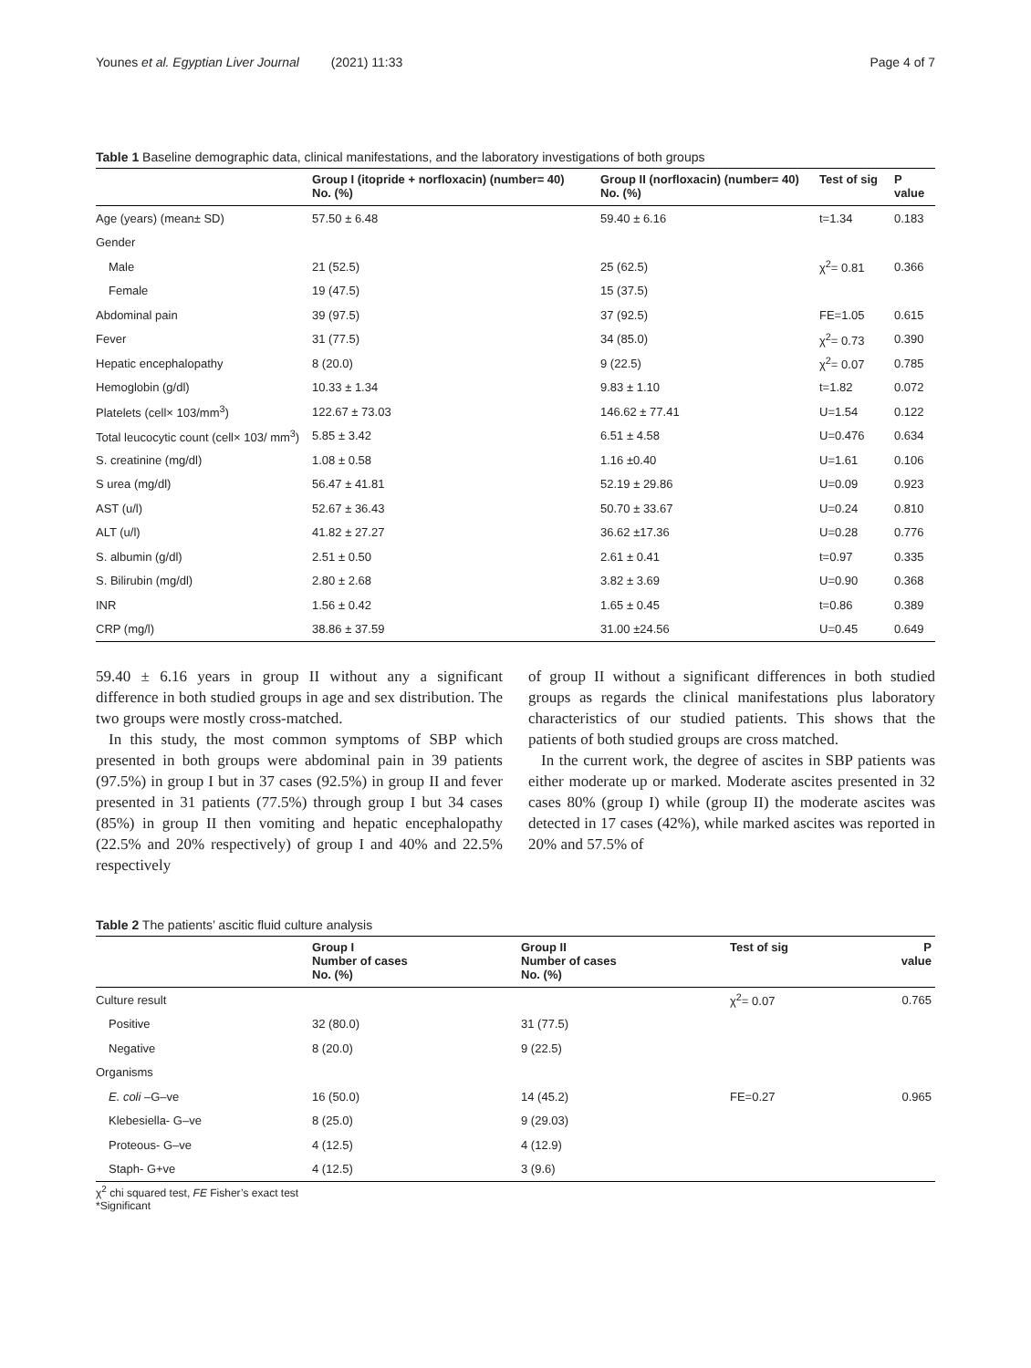Younes et al. Egyptian Liver Journal (2021) 11:33 Page 4 of 7
Table 1 Baseline demographic data, clinical manifestations, and the laboratory investigations of both groups
| | Group I (itopride + norfloxacin) (number= 40) No. (%) | Group II (norfloxacin) (number= 40) No. (%) | Test of sig | P value |
| --- | --- | --- | --- | --- |
| Age (years) (mean± SD) | 57.50 ± 6.48 | 59.40 ± 6.16 | t=1.34 | 0.183 |
| Gender | | | | |
| Male | 21 (52.5) | 25 (62.5) | χ<sup>2</sup>= 0.81 | 0.366 |
| Female | 19 (47.5) | 15 (37.5) | | |
| Abdominal pain | 39 (97.5) | 37 (92.5) | FE=1.05 | 0.615 |
| Fever | 31 (77.5) | 34 (85.0) | χ<sup>2</sup>= 0.73 | 0.390 |
| Hepatic encephalopathy | 8 (20.0) | 9 (22.5) | χ<sup>2</sup>= 0.07 | 0.785 |
| Hemoglobin (g/dl) | 10.33 ± 1.34 | 9.83 ± 1.10 | t=1.82 | 0.072 |
| Platelets (cell× 103/mm<sup>3</sup>) | 122.67 ± 73.03 | 146.62 ± 77.41 | U=1.54 | 0.122 |
| Total leucocytic count (cell× 103/ mm<sup>3</sup>) | 5.85 ± 3.42 | 6.51 ± 4.58 | U=0.476 | 0.634 |
| S. creatinine (mg/dl) | 1.08 ± 0.58 | 1.16 ±0.40 | U=1.61 | 0.106 |
| S urea (mg/dl) | 56.47 ± 41.81 | 52.19 ± 29.86 | U=0.09 | 0.923 |
| AST (u/l) | 52.67 ± 36.43 | 50.70 ± 33.67 | U=0.24 | 0.810 |
| ALT (u/l) | 41.82 ± 27.27 | 36.62 ±17.36 | U=0.28 | 0.776 |
| S. albumin (g/dl) | 2.51 ± 0.50 | 2.61 ± 0.41 | t=0.97 | 0.335 |
| S. Bilirubin (mg/dl) | 2.80 ± 2.68 | 3.82 ± 3.69 | U=0.90 | 0.368 |
| INR | 1.56 ± 0.42 | 1.65 ± 0.45 | t=0.86 | 0.389 |
| CRP (mg/l) | 38.86 ± 37.59 | 31.00 ±24.56 | U=0.45 | 0.649 |
59.40 ± 6.16 years in group II without any a significant difference in both studied groups in age and sex distribution. The two groups were mostly cross-matched.
In this study, the most common symptoms of SBP which presented in both groups were abdominal pain in 39 patients (97.5%) in group I but in 37 cases (92.5%) in group II and fever presented in 31 patients (77.5%) through group I but 34 cases (85%) in group II then vomiting and hepatic encephalopathy (22.5% and 20% respectively) of group I and 40% and 22.5% respectively
of group II without a significant differences in both studied groups as regards the clinical manifestations plus laboratory characteristics of our studied patients. This shows that the patients of both studied groups are cross matched.
In the current work, the degree of ascites in SBP patients was either moderate up or marked. Moderate ascites presented in 32 cases 80% (group I) while (group II) the moderate ascites was detected in 17 cases (42%), while marked ascites was reported in 20% and 57.5% of
Table 2 The patients’ ascitic fluid culture analysis
| | Group I Number of cases No. (%) | Group II Number of cases No. (%) | Test of sig | P value |
| --- | --- | --- | --- | --- |
| Culture result | | | χ<sup>2</sup>= 0.07 | 0.765 |
| Positive | 32 (80.0) | 31 (77.5) | | |
| Negative | 8 (20.0) | 9 (22.5) | | |
| Organisms | | | | |
| E. coli –G–ve | 16 (50.0) | 14 (45.2) | FE=0.27 | 0.965 |
| Klebesiella- G–ve | 8 (25.0) | 9 (29.03) | | |
| Proteous- G–ve | 4 (12.5) | 4 (12.9) | | |
| Staph- G+ve | 4 (12.5) | 3 (9.6) | | |
χ<sup>2</sup> chi squared test, FE Fisher’s exact test
*Significant